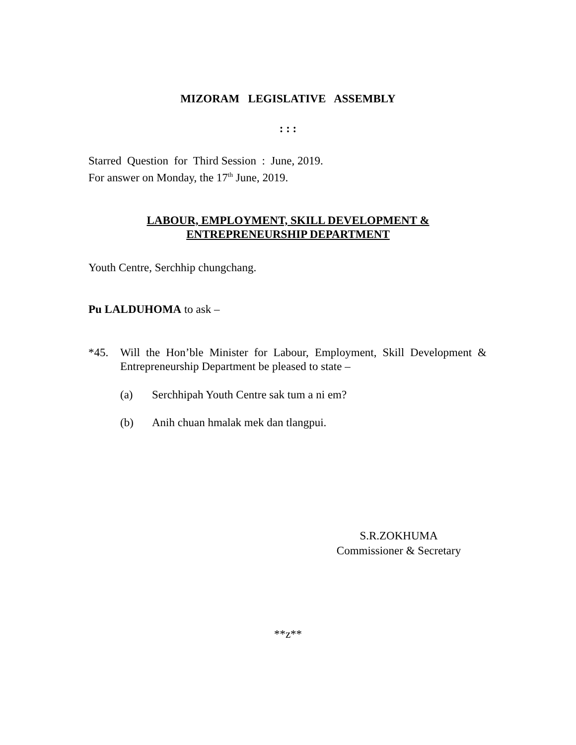MIZORAM LEGISLATIVE ASSEMBLY
: : :
Starred Question for Third Session : June, 2019.
For answer on Monday, the 17<sup>th</sup> June, 2019.
LABOUR, EMPLOYMENT, SKILL DEVELOPMENT &
ENTREPRENEURSHIP DEPARTMENT
Youth Centre, Serchhip chungchang.
Pu LALDUHOMA to ask –
*45. Will the Hon’ble Minister for Labour, Employment, Skill Development & Entrepreneurship Department be pleased to state –
(a) Serchhipah Youth Centre sak tum a ni em?
(b) Anih chuan hmalak mek dan tlangpui.
S.R.ZOKHUMA
Commissioner & Secretary
**z**